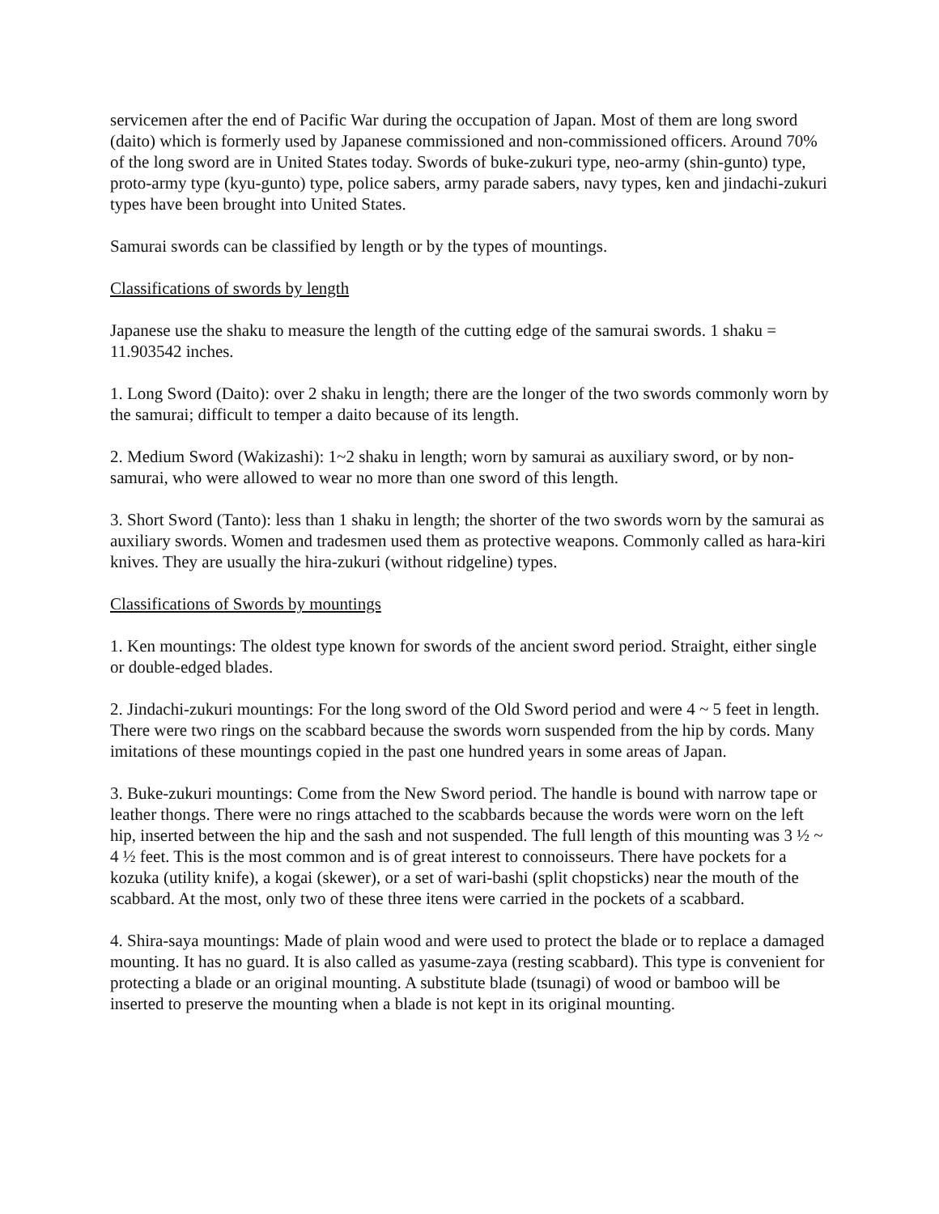servicemen after the end of Pacific War during the occupation of Japan. Most of them are long sword (daito) which is formerly used by Japanese commissioned and non-commissioned officers. Around 70% of the long sword are in United States today. Swords of buke-zukuri type, neo-army (shin-gunto) type, proto-army type (kyu-gunto) type, police sabers, army parade sabers, navy types, ken and jindachi-zukuri types have been brought into United States.
Samurai swords can be classified by length or by the types of mountings.
Classifications of swords by length
Japanese use the shaku to measure the length of the cutting edge of the samurai swords. 1 shaku = 11.903542 inches.
1. Long Sword (Daito): over 2 shaku in length; there are the longer of the two swords commonly worn by the samurai; difficult to temper a daito because of its length.
2. Medium Sword (Wakizashi): 1~2 shaku in length; worn by samurai as auxiliary sword, or by non-samurai, who were allowed to wear no more than one sword of this length.
3. Short Sword (Tanto): less than 1 shaku in length; the shorter of the two swords worn by the samurai as auxiliary swords. Women and tradesmen used them as protective weapons. Commonly called as hara-kiri knives. They are usually the hira-zukuri (without ridgeline) types.
Classifications of Swords by mountings
1. Ken mountings: The oldest type known for swords of the ancient sword period. Straight, either single or double-edged blades.
2. Jindachi-zukuri mountings: For the long sword of the Old Sword period and were 4 ~ 5 feet in length. There were two rings on the scabbard because the swords worn suspended from the hip by cords. Many imitations of these mountings copied in the past one hundred years in some areas of Japan.
3. Buke-zukuri mountings: Come from the New Sword period. The handle is bound with narrow tape or leather thongs. There were no rings attached to the scabbards because the words were worn on the left hip, inserted between the hip and the sash and not suspended. The full length of this mounting was 3 ½ ~ 4 ½ feet. This is the most common and is of great interest to connoisseurs. There have pockets for a kozuka (utility knife), a kogai (skewer), or a set of wari-bashi (split chopsticks) near the mouth of the scabbard. At the most, only two of these three itens were carried in the pockets of a scabbard.
4. Shira-saya mountings: Made of plain wood and were used to protect the blade or to replace a damaged mounting. It has no guard. It is also called as yasume-zaya (resting scabbard). This type is convenient for protecting a blade or an original mounting. A substitute blade (tsunagi) of wood or bamboo will be inserted to preserve the mounting when a blade is not kept in its original mounting.